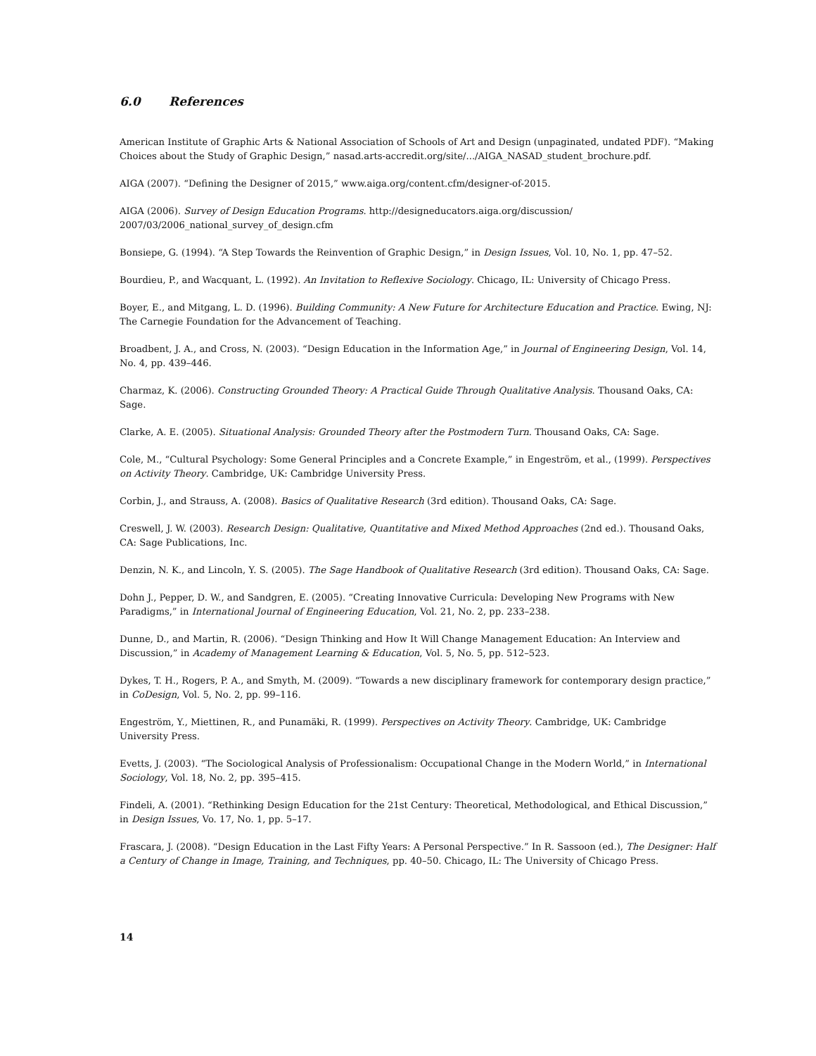6.0 References
American Institute of Graphic Arts & National Association of Schools of Art and Design (unpaginated, undated PDF). “Making Choices about the Study of Graphic Design,” nasad.arts-accredit.org/site/.../AIGA_NASAD_student_brochure.pdf.
AIGA (2007). “Defining the Designer of 2015,” www.aiga.org/content.cfm/designer-of-2015.
AIGA (2006). Survey of Design Education Programs. http://designeducators.aiga.org/discussion/
2007/03/2006_national_survey_of_design.cfm
Bonsiepe, G. (1994). “A Step Towards the Reinvention of Graphic Design,” in Design Issues, Vol. 10, No. 1, pp. 47–52.
Bourdieu, P., and Wacquant, L. (1992). An Invitation to Reflexive Sociology. Chicago, IL: University of Chicago Press.
Boyer, E., and Mitgang, L. D. (1996). Building Community: A New Future for Architecture Education and Practice. Ewing, NJ: The Carnegie Foundation for the Advancement of Teaching.
Broadbent, J. A., and Cross, N. (2003). “Design Education in the Information Age,” in Journal of Engineering Design, Vol. 14, No. 4, pp. 439–446.
Charmaz, K. (2006). Constructing Grounded Theory: A Practical Guide Through Qualitative Analysis. Thousand Oaks, CA: Sage.
Clarke, A. E. (2005). Situational Analysis: Grounded Theory after the Postmodern Turn. Thousand Oaks, CA: Sage.
Cole, M., “Cultural Psychology: Some General Principles and a Concrete Example,” in Engeström, et al., (1999). Perspectives on Activity Theory. Cambridge, UK: Cambridge University Press.
Corbin, J., and Strauss, A. (2008). Basics of Qualitative Research (3rd edition). Thousand Oaks, CA: Sage.
Creswell, J. W. (2003). Research Design: Qualitative, Quantitative and Mixed Method Approaches (2nd ed.). Thousand Oaks, CA: Sage Publications, Inc.
Denzin, N. K., and Lincoln, Y. S. (2005). The Sage Handbook of Qualitative Research (3rd edition). Thousand Oaks, CA: Sage.
Dohn J., Pepper, D. W., and Sandgren, E. (2005). “Creating Innovative Curricula: Developing New Programs with New Paradigms,” in International Journal of Engineering Education, Vol. 21, No. 2, pp. 233–238.
Dunne, D., and Martin, R. (2006). “Design Thinking and How It Will Change Management Education: An Interview and Discussion,” in Academy of Management Learning & Education, Vol. 5, No. 5, pp. 512–523.
Dykes, T. H., Rogers, P. A., and Smyth, M. (2009). “Towards a new disciplinary framework for contemporary design practice,” in CoDesign, Vol. 5, No. 2, pp. 99–116.
Engeström, Y., Miettinen, R., and Punamäki, R. (1999). Perspectives on Activity Theory. Cambridge, UK: Cambridge University Press.
Evetts, J. (2003). “The Sociological Analysis of Professionalism: Occupational Change in the Modern World,” in International Sociology, Vol. 18, No. 2, pp. 395–415.
Findeli, A. (2001). “Rethinking Design Education for the 21st Century: Theoretical, Methodological, and Ethical Discussion,” in Design Issues, Vo. 17, No. 1, pp. 5–17.
Frascara, J. (2008). “Design Education in the Last Fifty Years: A Personal Perspective.” In R. Sassoon (ed.), The Designer: Half a Century of Change in Image, Training, and Techniques, pp. 40–50. Chicago, IL: The University of Chicago Press.
14